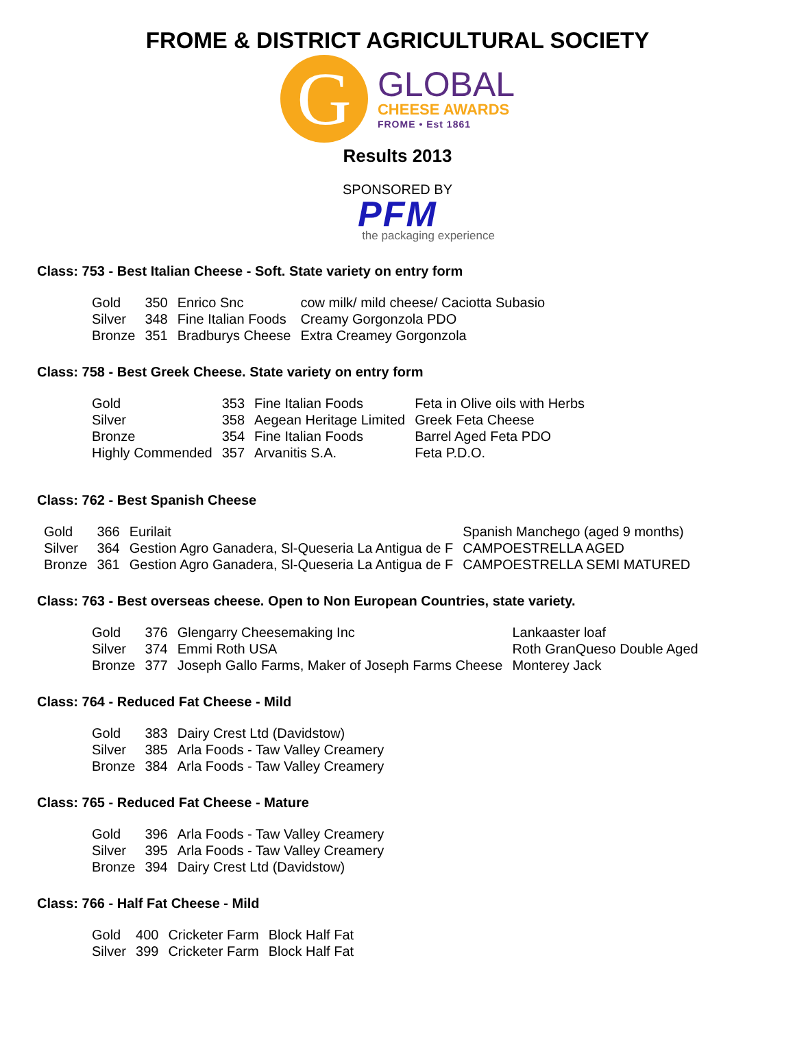FROME & DISTRICT AGRICULTURAL SOCIETY
G
GLOBAL
CHEESE AWARDS
FROME • Est 1861
Results 2013
SPONSORED BY
PFM
the packaging experience
Class: 753 - Best Italian Cheese - Soft. State variety on entry form
| Gold | 350 | Enrico Snc | cow milk/ mild cheese/ Caciotta Subasio |
| Silver | 348 | Fine Italian Foods | Creamy Gorgonzola PDO |
| Bronze | 351 | Bradburys Cheese | Extra Creamey Gorgonzola |
Class: 758 - Best Greek Cheese. State variety on entry form
| Gold | 353 | Fine Italian Foods | Feta in Olive oils with Herbs |
| Silver | 358 | Aegean Heritage Limited | Greek Feta Cheese |
| Bronze | 354 | Fine Italian Foods | Barrel Aged Feta PDO |
| Highly Commended | 357 | Arvanitis S.A. | Feta P.D.O. |
Class: 762 - Best Spanish Cheese
| Gold | 366 | Eurilait | Spanish Manchego (aged 9 months) |
| Silver | 364 | Gestion Agro Ganadera, Sl-Queseria La Antigua de F | CAMPOESTRELLA AGED |
| Bronze | 361 | Gestion Agro Ganadera, Sl-Queseria La Antigua de F | CAMPOESTRELLA SEMI MATURED |
Class: 763 - Best overseas cheese. Open to Non European Countries, state variety.
| Gold | 376 | Glengarry Cheesemaking Inc | Lankaaster loaf |
| Silver | 374 | Emmi Roth USA | Roth GranQueso Double Aged |
| Bronze | 377 | Joseph Gallo Farms, Maker of Joseph Farms Cheese | Monterey Jack |
Class: 764 - Reduced Fat Cheese - Mild
| Gold | 383 | Dairy Crest Ltd (Davidstow) |
| Silver | 385 | Arla Foods - Taw Valley Creamery |
| Bronze | 384 | Arla Foods - Taw Valley Creamery |
Class: 765 - Reduced Fat Cheese - Mature
| Gold | 396 | Arla Foods - Taw Valley Creamery |
| Silver | 395 | Arla Foods - Taw Valley Creamery |
| Bronze | 394 | Dairy Crest Ltd (Davidstow) |
Class: 766 - Half Fat Cheese - Mild
| Gold | 400 | Cricketer Farm | Block Half Fat |
| Silver | 399 | Cricketer Farm | Block Half Fat |